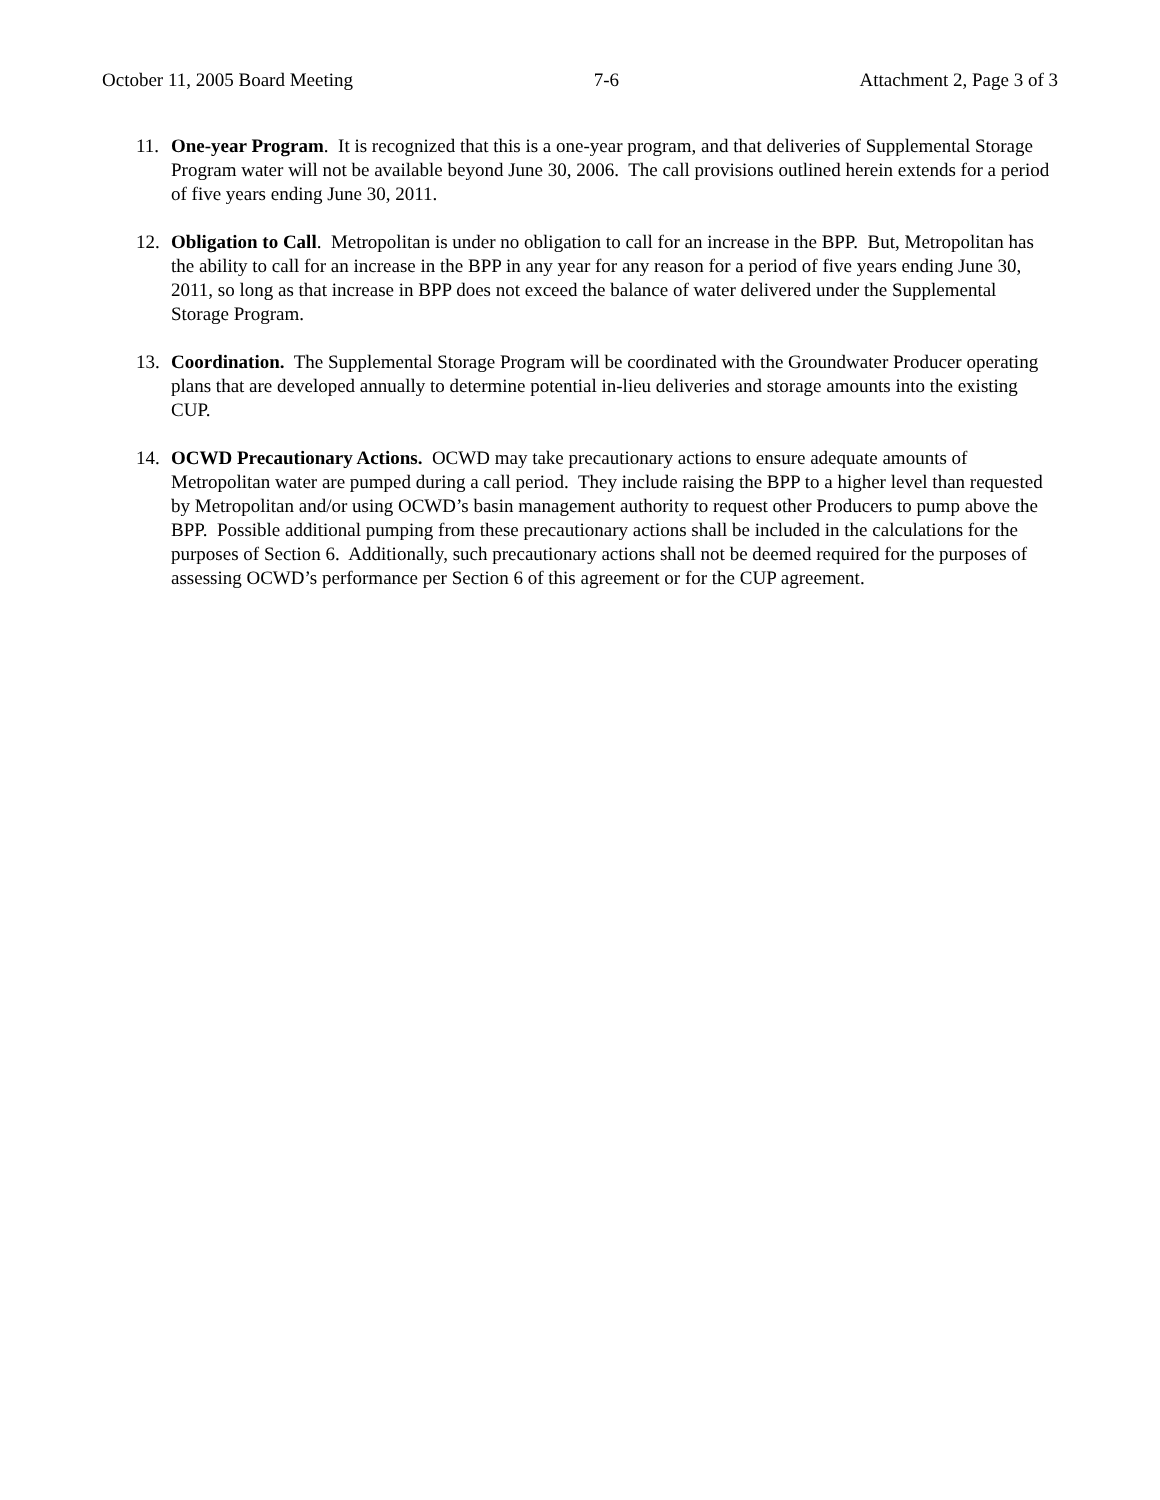October 11, 2005 Board Meeting 7-6 Attachment 2, Page 3 of 3
11. One-year Program. It is recognized that this is a one-year program, and that deliveries of Supplemental Storage Program water will not be available beyond June 30, 2006. The call provisions outlined herein extends for a period of five years ending June 30, 2011.
12. Obligation to Call. Metropolitan is under no obligation to call for an increase in the BPP. But, Metropolitan has the ability to call for an increase in the BPP in any year for any reason for a period of five years ending June 30, 2011, so long as that increase in BPP does not exceed the balance of water delivered under the Supplemental Storage Program.
13. Coordination. The Supplemental Storage Program will be coordinated with the Groundwater Producer operating plans that are developed annually to determine potential in-lieu deliveries and storage amounts into the existing CUP.
14. OCWD Precautionary Actions. OCWD may take precautionary actions to ensure adequate amounts of Metropolitan water are pumped during a call period. They include raising the BPP to a higher level than requested by Metropolitan and/or using OCWD’s basin management authority to request other Producers to pump above the BPP. Possible additional pumping from these precautionary actions shall be included in the calculations for the purposes of Section 6. Additionally, such precautionary actions shall not be deemed required for the purposes of assessing OCWD’s performance per Section 6 of this agreement or for the CUP agreement.